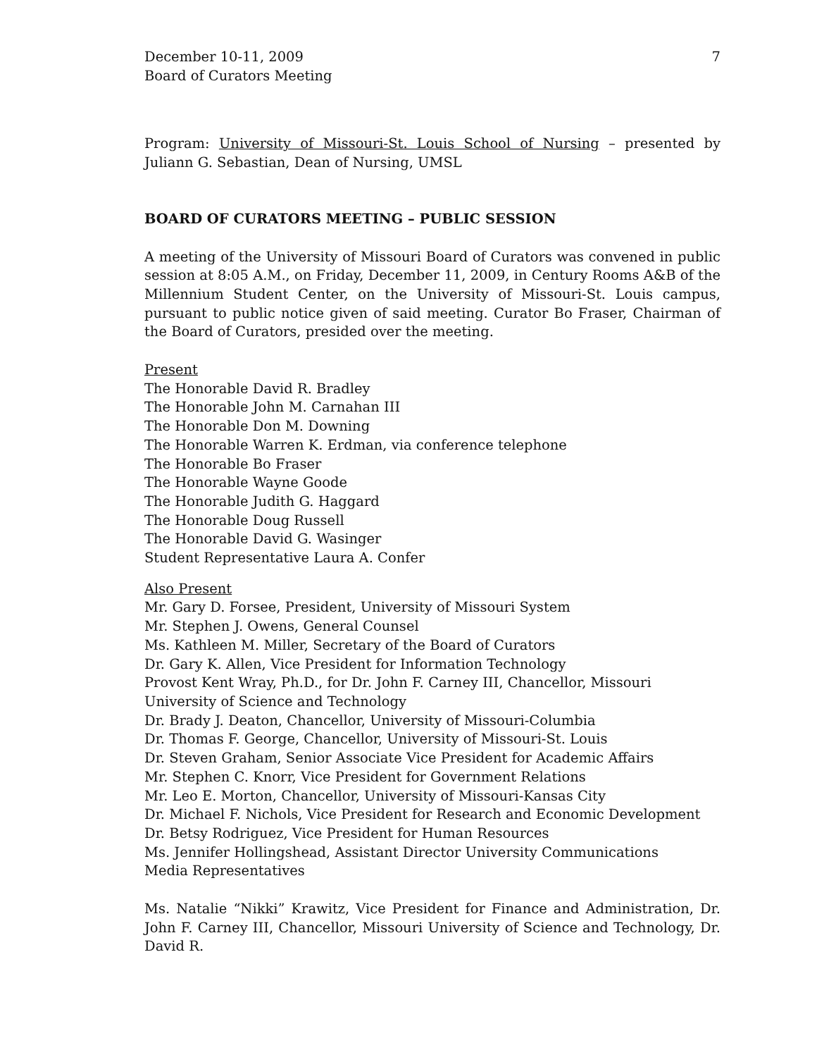December 10-11, 2009
Board of Curators Meeting
7
Program: University of Missouri-St. Louis School of Nursing – presented by Juliann G. Sebastian, Dean of Nursing, UMSL
BOARD OF CURATORS MEETING – PUBLIC SESSION
A meeting of the University of Missouri Board of Curators was convened in public session at 8:05 A.M., on Friday, December 11, 2009, in Century Rooms A&B of the Millennium Student Center, on the University of Missouri-St. Louis campus, pursuant to public notice given of said meeting. Curator Bo Fraser, Chairman of the Board of Curators, presided over the meeting.
Present
The Honorable David R. Bradley
The Honorable John M. Carnahan III
The Honorable Don M. Downing
The Honorable Warren K. Erdman, via conference telephone
The Honorable Bo Fraser
The Honorable Wayne Goode
The Honorable Judith G. Haggard
The Honorable Doug Russell
The Honorable David G. Wasinger
Student Representative Laura A. Confer
Also Present
Mr. Gary D. Forsee, President, University of Missouri System
Mr. Stephen J. Owens, General Counsel
Ms. Kathleen M. Miller, Secretary of the Board of Curators
Dr. Gary K. Allen, Vice President for Information Technology
Provost Kent Wray, Ph.D., for Dr. John F. Carney III, Chancellor, Missouri University of Science and Technology
Dr. Brady J. Deaton, Chancellor, University of Missouri-Columbia
Dr. Thomas F. George, Chancellor, University of Missouri-St. Louis
Dr. Steven Graham, Senior Associate Vice President for Academic Affairs
Mr. Stephen C. Knorr, Vice President for Government Relations
Mr. Leo E. Morton, Chancellor, University of Missouri-Kansas City
Dr. Michael F. Nichols, Vice President for Research and Economic Development
Dr. Betsy Rodriguez, Vice President for Human Resources
Ms. Jennifer Hollingshead, Assistant Director University Communications
Media Representatives
Ms. Natalie “Nikki” Krawitz, Vice President for Finance and Administration, Dr. John F. Carney III, Chancellor, Missouri University of Science and Technology, Dr. David R.